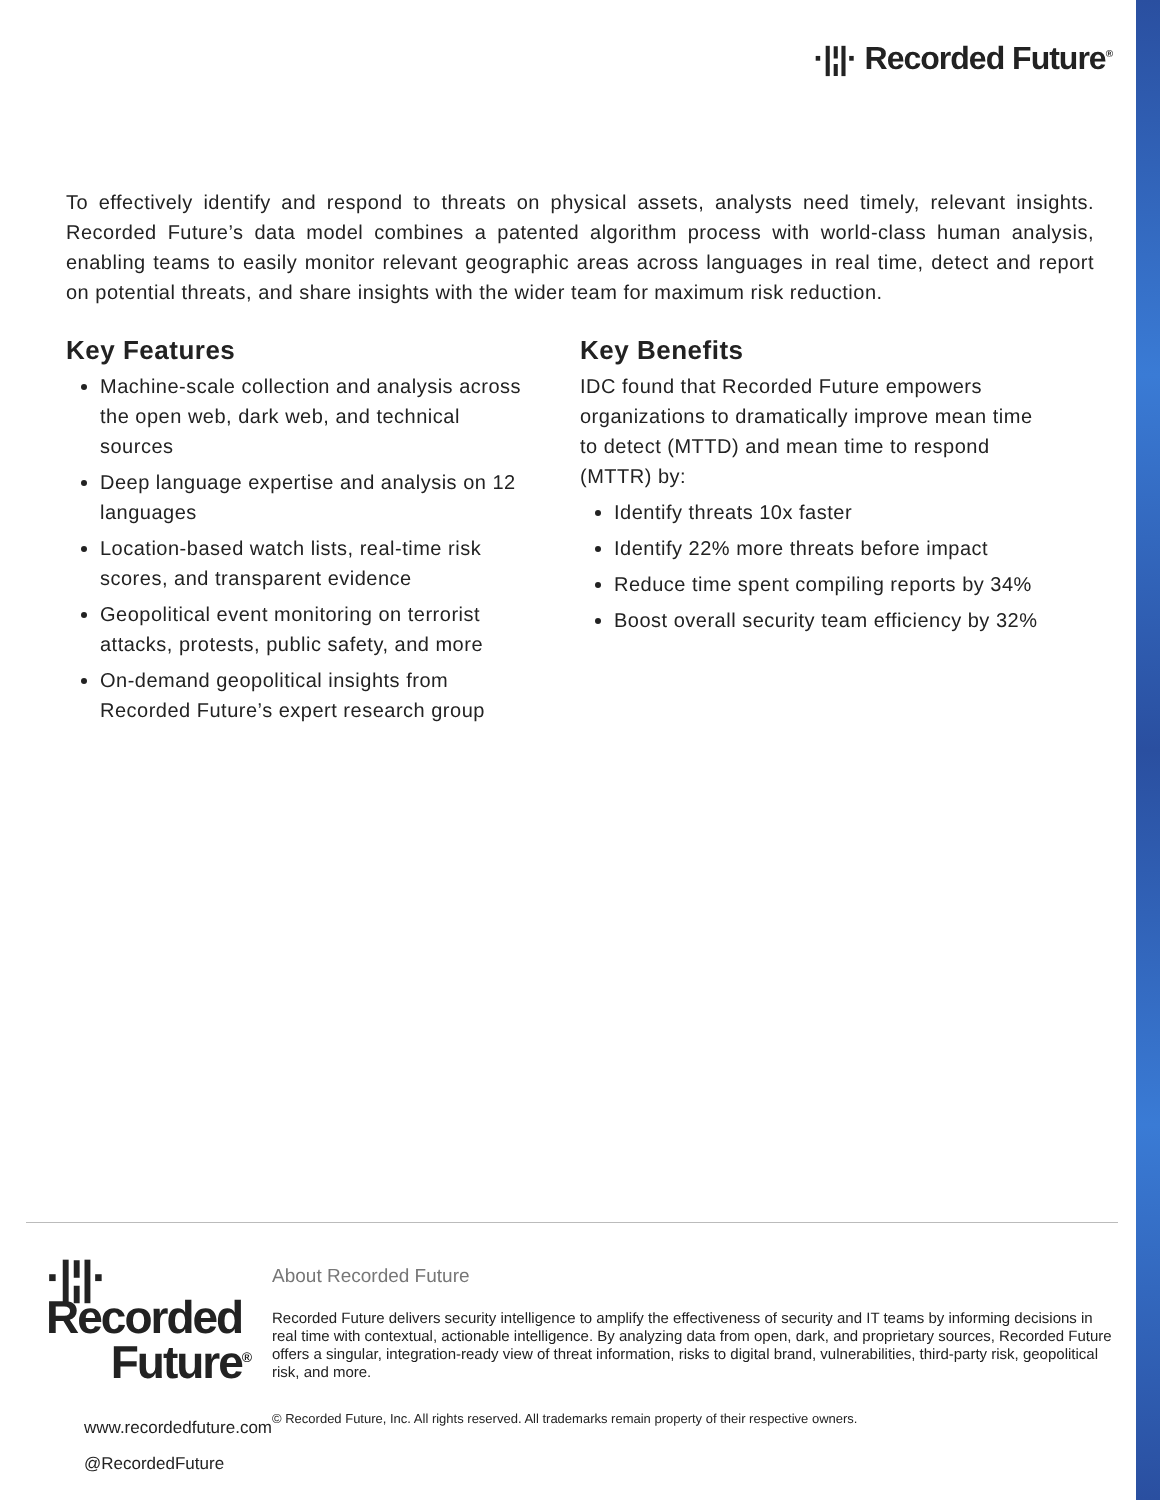·|¦|· Recorded Future<sup>®</sup>
To effectively identify and respond to threats on physical assets, analysts need timely, relevant insights. Recorded Future’s data model combines a patented algorithm process with world-class human analysis, enabling teams to easily monitor relevant geographic areas across languages in real time, detect and report on potential threats, and share insights with the wider team for maximum risk reduction.
Key Features
Machine-scale collection and analysis across the open web, dark web, and technical sources
Deep language expertise and analysis on 12 languages
Location-based watch lists, real-time risk scores, and transparent evidence
Geopolitical event monitoring on terrorist attacks, protests, public safety, and more
On-demand geopolitical insights from Recorded Future’s expert research group
Key Benefits
IDC found that Recorded Future empowers organizations to dramatically improve mean time to detect (MTTD) and mean time to respond (MTTR) by:
Identify threats 10x faster
Identify 22% more threats before impact
Reduce time spent compiling reports by 34%
Boost overall security team efficiency by 32%
·|¦|· Recorded
Future<sup>®</sup>
www.recordedfuture.com
@RecordedFuture
About Recorded Future
Recorded Future delivers security intelligence to amplify the effectiveness of security and IT teams by informing decisions in real time with contextual, actionable intelligence. By analyzing data from open, dark, and proprietary sources, Recorded Future offers a singular, integration-ready view of threat information, risks to digital brand, vulnerabilities, third-party risk, geopolitical risk, and more.
© Recorded Future, Inc. All rights reserved. All trademarks remain property of their respective owners.